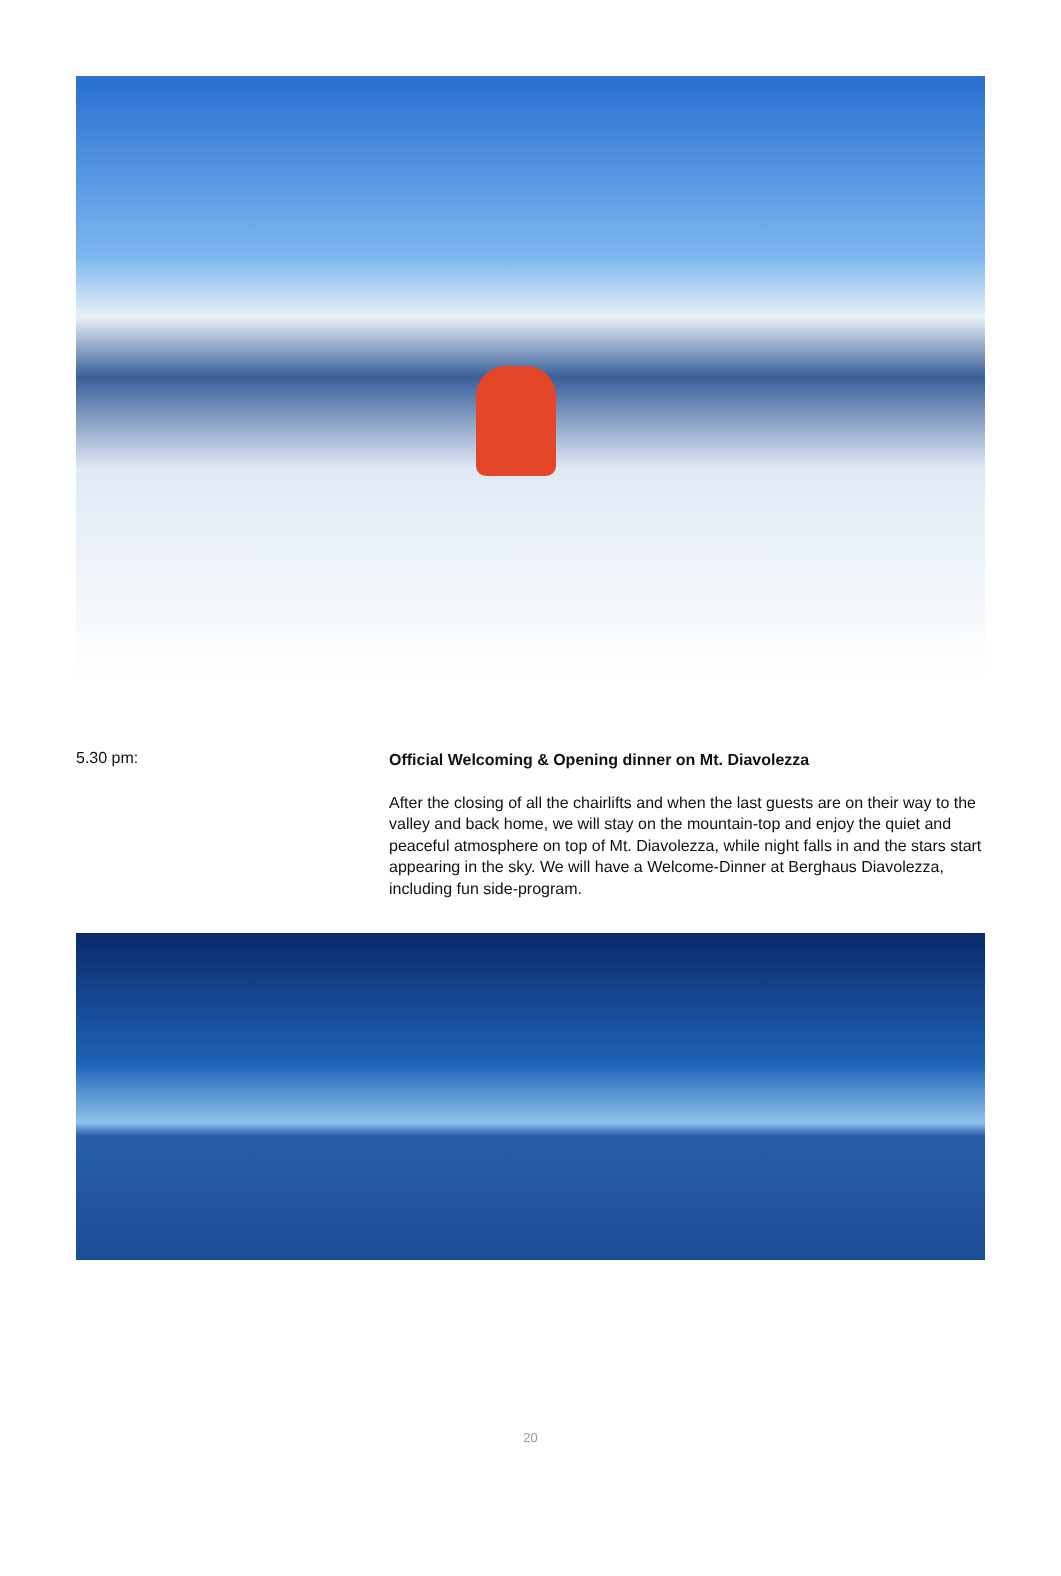5.30 pm:
Official Welcoming & Opening dinner on Mt. Diavolezza
After the closing of all the chairlifts and when the last guests are on their way to the valley and back home, we will stay on the mountain-top and enjoy the quiet and peaceful atmosphere on top of Mt. Diavolezza, while night falls in and the stars start appearing in the sky. We will have a Welcome-Dinner at Berghaus Diavolezza, including fun side-program.
20